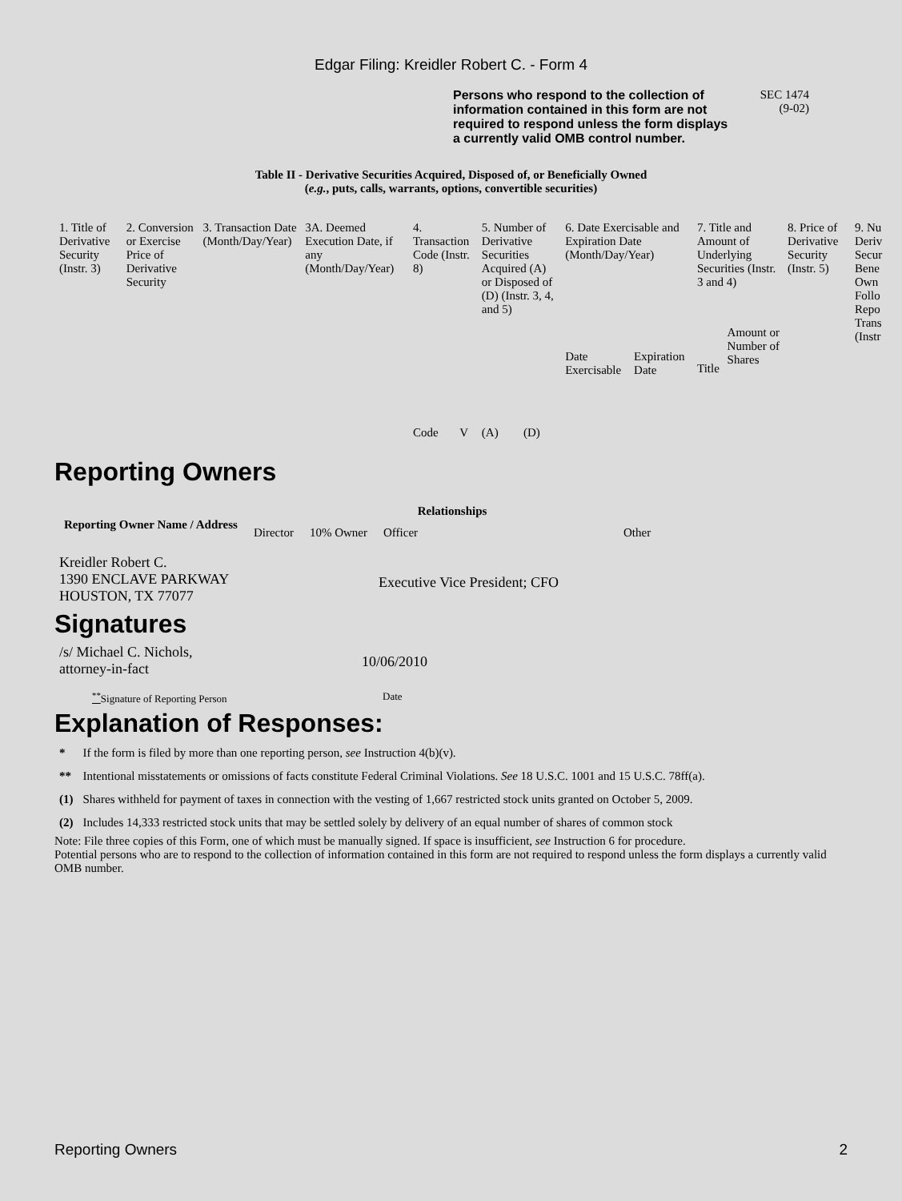Edgar Filing: Kreidler Robert C. - Form 4
Persons who respond to the collection of information contained in this form are not required to respond unless the form displays a currently valid OMB control number.
SEC 1474
(9-02)
Table II - Derivative Securities Acquired, Disposed of, or Beneficially Owned
(e.g., puts, calls, warrants, options, convertible securities)
| 1. Title of Derivative Security (Instr. 3) | 2. Conversion or Exercise Price of Derivative Security | 3. Transaction Date (Month/Day/Year) | 3A. Deemed Execution Date, if any (Month/Day/Year) | 4. Transaction Code (Instr. 8) | | 5. Number of Derivative Securities Acquired (A) or Disposed of (D) (Instr. 3, 4, and 5) | | 6. Date Exercisable and Expiration Date (Month/Day/Year) | | 7. Title and Amount of Underlying Securities (Instr. 3 and 4) | | 8. Price of Derivative Security (Instr. 5) | 9. Nu Deriv Secur Bene Own Follo Repo Trans (Instr |
| | | | | Code | V | (A) | (D) | Date Exercisable | Expiration Date | Title | Amount or Number of Shares | | |
Reporting Owners
| Reporting Owner Name / Address | Relationships | | | |
| --- | --- | --- | --- | --- |
| | Director | 10% Owner | Officer | Other |
| Kreidler Robert C. 1390 ENCLAVE PARKWAY HOUSTON, TX 77077 | | | Executive Vice President; CFO | |
Signatures
| /s/ Michael C. Nichols, attorney-in-fact | 10/06/2010 |
| <sup>**</sup> Signature of Reporting Person | Date |
Explanation of Responses:
| * | If the form is filed by more than one reporting person, see Instruction 4(b)(v). |
| ** | Intentional misstatements or omissions of facts constitute Federal Criminal Violations. See 18 U.S.C. 1001 and 15 U.S.C. 78ff(a). |
| (1) | Shares withheld for payment of taxes in connection with the vesting of 1,667 restricted stock units granted on October 5, 2009. |
| (2) | Includes 14,333 restricted stock units that may be settled solely by delivery of an equal number of shares of common stock |
Note: File three copies of this Form, one of which must be manually signed. If space is insufficient, see Instruction 6 for procedure.
Potential persons who are to respond to the collection of information contained in this form are not required to respond unless the form displays a currently valid OMB number.
Reporting Owners 2